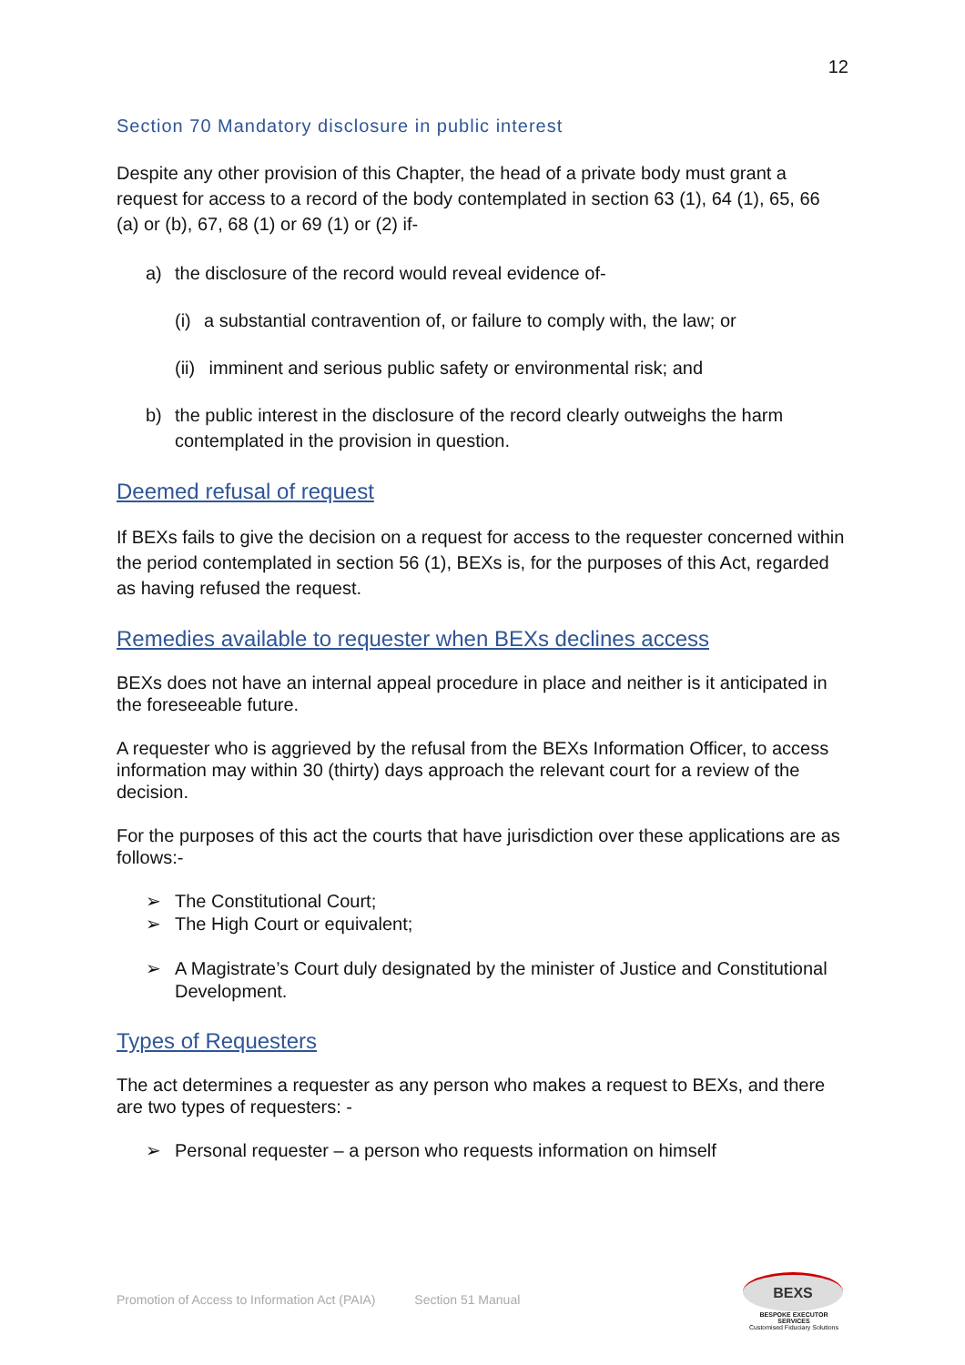12
Section 70 Mandatory disclosure in public interest
Despite any other provision of this Chapter, the head of a private body must grant a request for access to a record of the body contemplated in section 63 (1), 64 (1), 65, 66 (a) or (b), 67, 68 (1) or 69 (1) or (2) if-
a) the disclosure of the record would reveal evidence of-
(i) a substantial contravention of, or failure to comply with, the law; or
(ii) imminent and serious public safety or environmental risk; and
b) the public interest in the disclosure of the record clearly outweighs the harm contemplated in the provision in question.
Deemed refusal of request
If BEXs fails to give the decision on a request for access to the requester concerned within the period contemplated in section 56 (1), BEXs is, for the purposes of this Act, regarded as having refused the request.
Remedies available to requester when BEXs declines access
BEXs does not have an internal appeal procedure in place and neither is it anticipated in the foreseeable future.
A requester who is aggrieved by the refusal from the BEXs Information Officer, to access information may within 30 (thirty) days approach the relevant court for a review of the decision.
For the purposes of this act the courts that have jurisdiction over these applications are as follows:-
➢ The Constitutional Court;
➢ The High Court or equivalent;
➢ A Magistrate’s Court duly designated by the minister of Justice and Constitutional Development.
Types of Requesters
The act determines a requester as any person who makes a request to BEXs, and there are two types of requesters: -
➢ Personal requester – a person who requests information on himself
Promotion of Access to Information Act (PAIA) Section 51 Manual
BEXS
BESPOKE EXECUTOR SERVICES
Customised Fiduciary Solutions